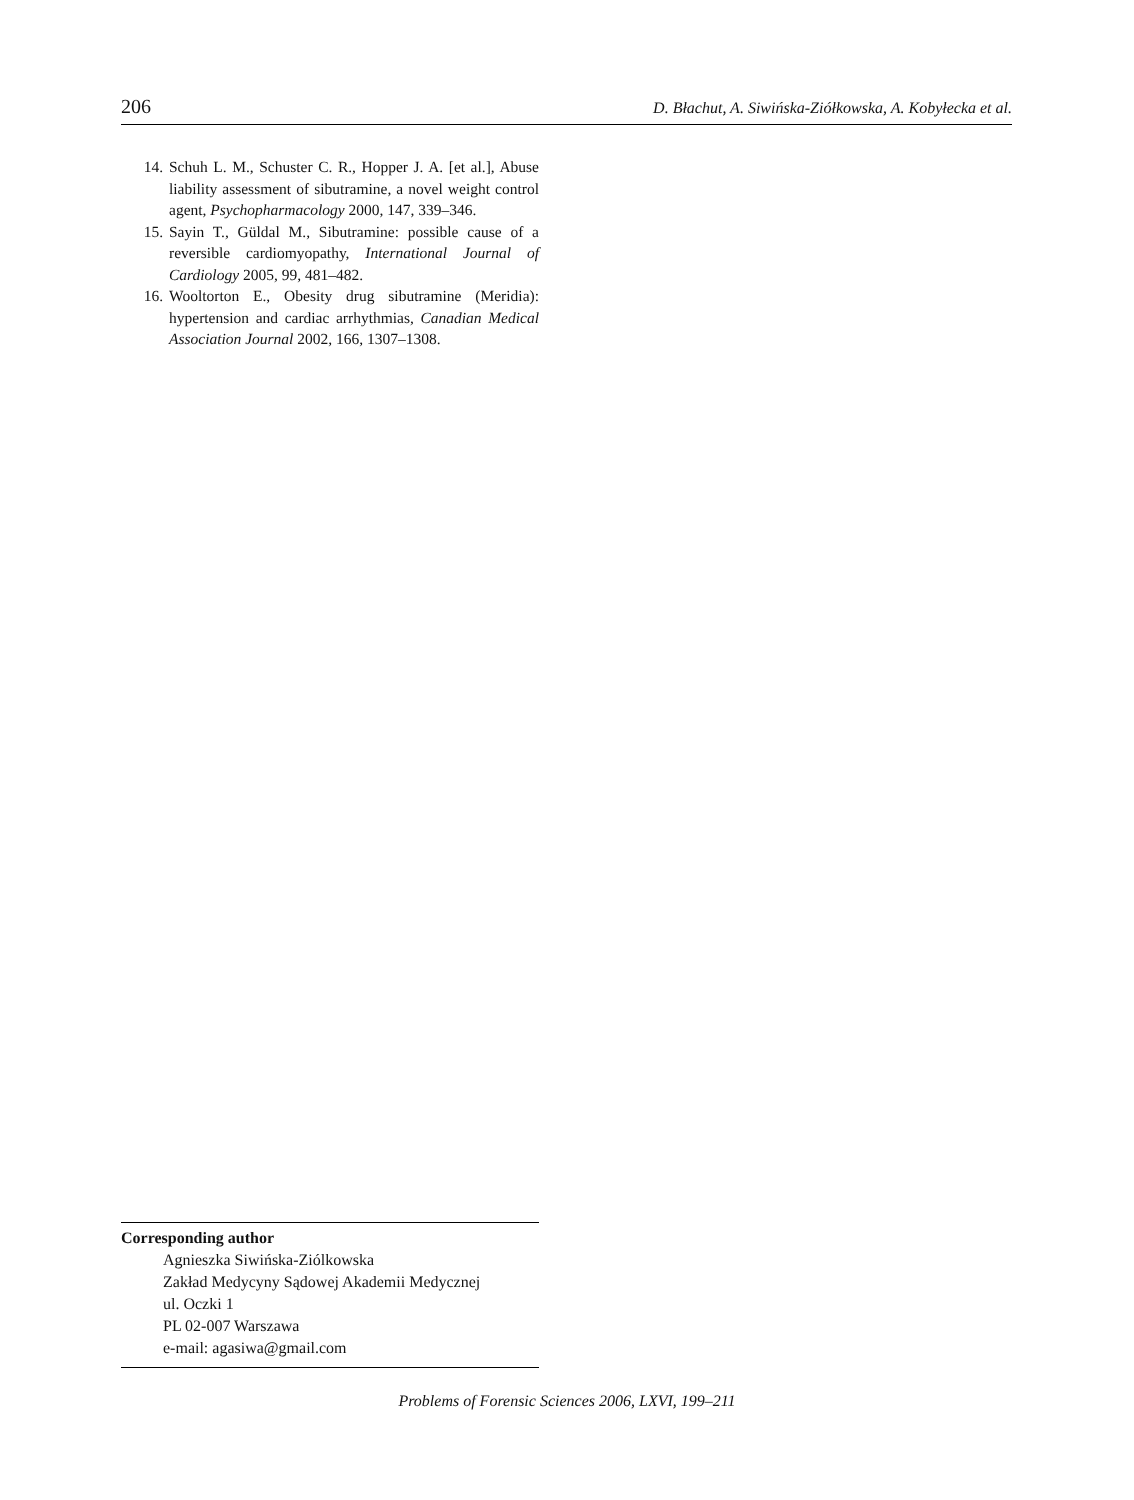206 D. Błachut, A. Siwińska-Ziółkowska, A. Kobyłecka et al.
14. Schuh L. M., Schuster C. R., Hopper J. A. [et al.], Abuse liability assessment of sibutramine, a novel weight control agent, Psychopharmacology 2000, 147, 339–346.
15. Sayin T., Güldal M., Sibutramine: possible cause of a reversible cardiomyopathy, International Journal of Cardiology 2005, 99, 481–482.
16. Wooltorton E., Obesity drug sibutramine (Meridia): hypertension and cardiac arrhythmias, Canadian Medical Association Journal 2002, 166, 1307–1308.
Corresponding author
Agnieszka Siwińska-Ziólkowska
Zakład Medycyny Sądowej Akademii Medycznej
ul. Oczki 1
PL 02-007 Warszawa
e-mail: agasiwa@gmail.com
Problems of Forensic Sciences 2006, LXVI, 199–211